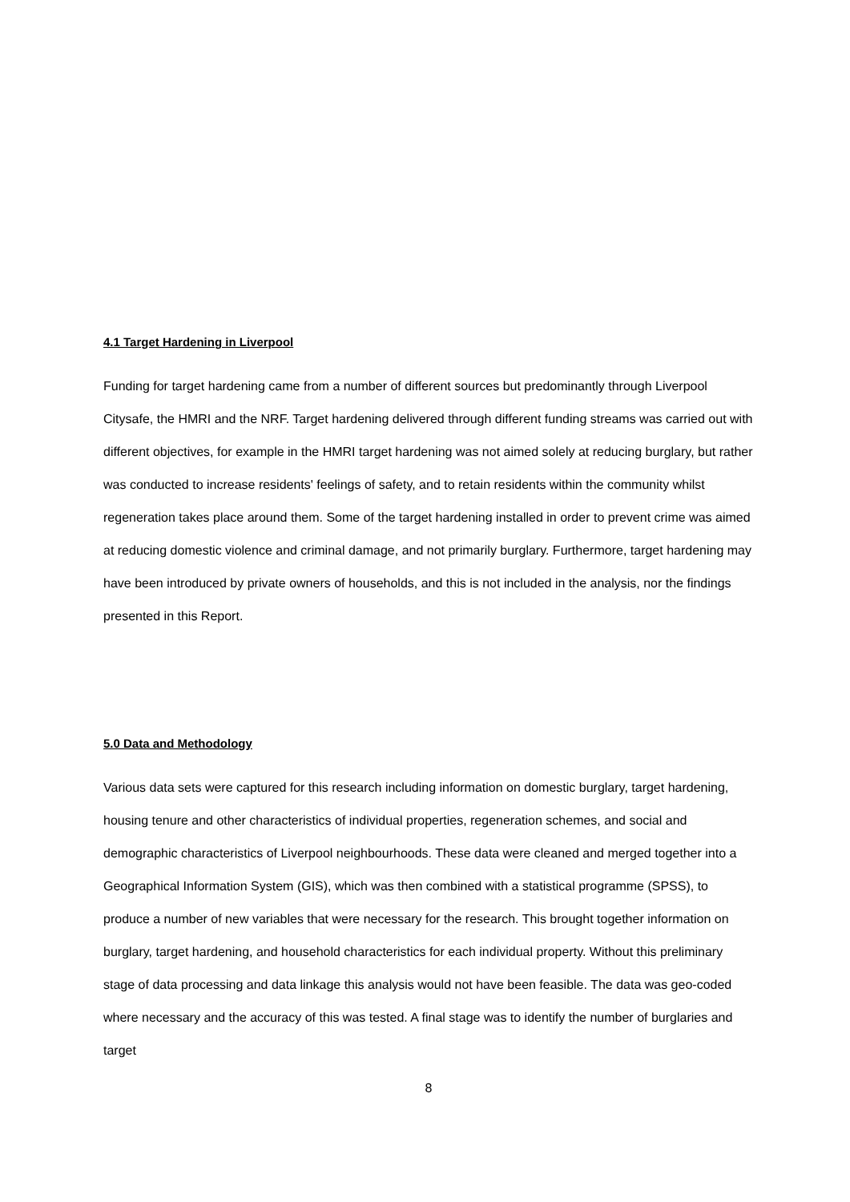4.1 Target Hardening in Liverpool
Funding for target hardening came from a number of different sources but predominantly through Liverpool Citysafe, the HMRI and the NRF. Target hardening delivered through different funding streams was carried out with different objectives, for example in the HMRI target hardening was not aimed solely at reducing burglary, but rather was conducted to increase residents' feelings of safety, and to retain residents within the community whilst regeneration takes place around them. Some of the target hardening installed in order to prevent crime was aimed at reducing domestic violence and criminal damage, and not primarily burglary. Furthermore, target hardening may have been introduced by private owners of households, and this is not included in the analysis, nor the findings presented in this Report.
5.0 Data and Methodology
Various data sets were captured for this research including information on domestic burglary, target hardening, housing tenure and other characteristics of individual properties, regeneration schemes, and social and demographic characteristics of Liverpool neighbourhoods. These data were cleaned and merged together into a Geographical Information System (GIS), which was then combined with a statistical programme (SPSS), to produce a number of new variables that were necessary for the research. This brought together information on burglary, target hardening, and household characteristics for each individual property. Without this preliminary stage of data processing and data linkage this analysis would not have been feasible. The data was geo-coded where necessary and the accuracy of this was tested. A final stage was to identify the number of burglaries and target
8